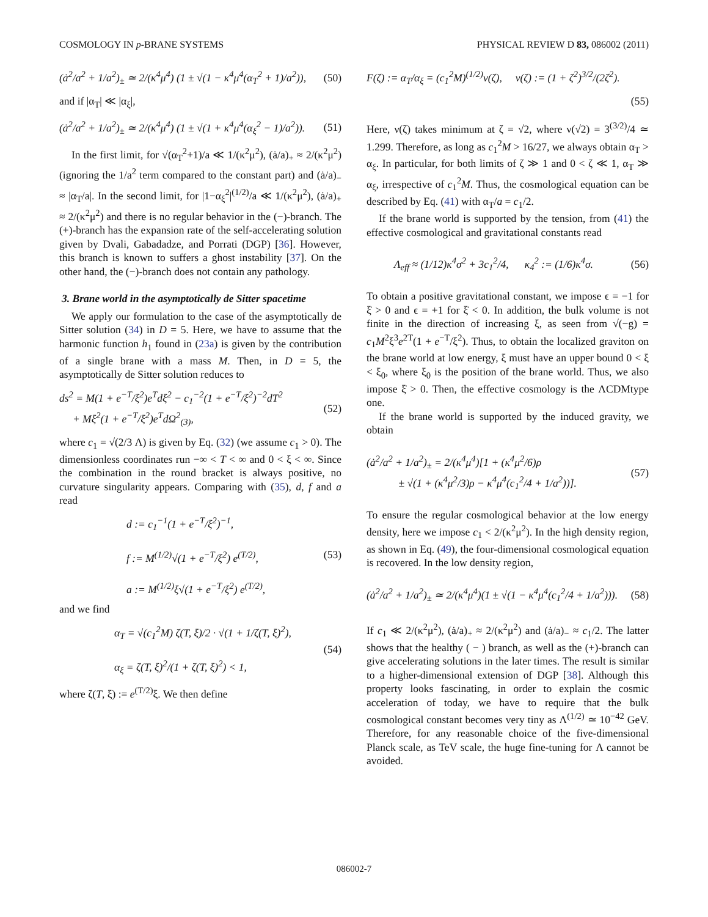COSMOLOGY IN p-BRANE SYSTEMS PHYSICAL REVIEW D 83, 086002 (2011)
(ȧ<sup>2</sup>/a<sup>2</sup> + 1/a<sup>2</sup>)<sub>±</sub> ≃ 2/(κ<sup>4</sup>μ<sup>4</sup>) (1 ± √(1 − κ<sup>4</sup>μ<sup>4</sup>(α<sub>T</sub><sup>2</sup> + 1)/a<sup>2</sup>)), (50)
and if |α<sub>T</sub>| ≪ |α<sub>ξ</sub>|,
(ȧ<sup>2</sup>/a<sup>2</sup> + 1/a<sup>2</sup>)<sub>±</sub> ≃ 2/(κ<sup>4</sup>μ<sup>4</sup>) (1 ± √(1 + κ<sup>4</sup>μ<sup>4</sup>(α<sub>ξ</sub><sup>2</sup> − 1)/a<sup>2</sup>)). (51)
In the first limit, for √(α<sub>T</sub><sup>2</sup>+1)/a ≪ 1/(κ<sup>2</sup>μ<sup>2</sup>), (ȧ/a)<sub>+</sub> ≈ 2/(κ<sup>2</sup>μ<sup>2</sup>) (ignoring the 1/a<sup>2</sup> term compared to the constant part) and (ȧ/a)<sub>−</sub> ≈ |α<sub>T</sub>/a|. In the second limit, for |1−α<sub>ξ</sub><sup>2</sup>|<sup>(1/2)</sup>/a ≪ 1/(κ<sup>2</sup>μ<sup>2</sup>), (ȧ/a)<sub>+</sub> ≈ 2/(κ<sup>2</sup>μ<sup>2</sup>) and there is no regular behavior in the (−)-branch. The (+)-branch has the expansion rate of the self-accelerating solution given by Dvali, Gabadadze, and Porrati (DGP) [36]. However, this branch is known to suffers a ghost instability [37]. On the other hand, the (−)-branch does not contain any pathology.
3. Brane world in the asymptotically de Sitter spacetime
We apply our formulation to the case of the asymptotically de Sitter solution (34) in D = 5. Here, we have to assume that the harmonic function h<sub>1</sub> found in (23a) is given by the contribution of a single brane with a mass M. Then, in D = 5, the asymptotically de Sitter solution reduces to
ds<sup>2</sup> = M(1 + e<sup>−T</sup>/ξ<sup>2</sup>)e<sup>T</sup>dξ<sup>2</sup> − c<sub>1</sub><sup>−2</sup>(1 + e<sup>−T</sup>/ξ<sup>2</sup>)<sup>−2</sup>dT<sup>2</sup>
+ Mξ<sup>2</sup>(1 + e<sup>−T</sup>/ξ<sup>2</sup>)e<sup>T</sup>dΩ<sup>2</sup><sub>(3)</sub>, (52)
where c<sub>1</sub> = √(2/3 Λ) is given by Eq. (32) (we assume c<sub>1</sub> > 0). The dimensionless coordinates run −∞ < T < ∞ and 0 < ξ < ∞. Since the combination in the round bracket is always positive, no curvature singularity appears. Comparing with (35), d, f and a read
d := c<sub>1</sub><sup>−1</sup>(1 + e<sup>−T</sup>/ξ<sup>2</sup>)<sup>−1</sup>,
f := M<sup>(1/2)</sup>√(1 + e<sup>−T</sup>/ξ<sup>2</sup>) e<sup>(T/2)</sup>,
a := M<sup>(1/2)</sup>ξ√(1 + e<sup>−T</sup>/ξ<sup>2</sup>) e<sup>(T/2)</sup>, (53)
and we find
α<sub>T</sub> = √(c<sub>1</sub><sup>2</sup>M) ζ(T, ξ)/2 · √(1 + 1/ζ(T, ξ)<sup>2</sup>),
α<sub>ξ</sub> = ζ(T, ξ)<sup>2</sup>/(1 + ζ(T, ξ)<sup>2</sup>) < 1, (54)
where ζ(T, ξ) := e<sup>(T/2)</sup>ξ. We then define
F(ζ) := α<sub>T</sub>/α<sub>ξ</sub> = (c<sub>1</sub><sup>2</sup>M)<sup>(1/2)</sup>ν(ζ), ν(ζ) := (1 + ζ<sup>2</sup>)<sup>3/2</sup>/(2ζ<sup>2</sup>).
(55)
Here, ν(ζ) takes minimum at ζ = √2, where ν(√2) = 3<sup>(3/2)</sup>/4 ≃ 1.299. Therefore, as long as c<sub>1</sub><sup>2</sup>M > 16/27, we always obtain α<sub>T</sub> > α<sub>ξ</sub>. In particular, for both limits of ζ ≫ 1 and 0 < ζ ≪ 1, α<sub>T</sub> ≫ α<sub>ξ</sub>, irrespective of c<sub>1</sub><sup>2</sup>M. Thus, the cosmological equation can be described by Eq. (41) with α<sub>T</sub>/a = c<sub>1</sub>/2.
If the brane world is supported by the tension, from (41) the effective cosmological and gravitational constants read
Λ<sub>eff</sub> ≈ (1/12)κ<sup>4</sup>σ<sup>2</sup> + 3c<sub>1</sub><sup>2</sup>/4, κ<sub>4</sub><sup>2</sup> := (1/6)κ<sup>4</sup>σ. (56)
To obtain a positive gravitational constant, we impose ϵ = −1 for ξ̇ > 0 and ϵ = +1 for ξ̇ < 0. In addition, the bulk volume is not finite in the direction of increasing ξ, as seen from √(−g) = c<sub>1</sub>M<sup>2</sup>ξ<sup>3</sup>e<sup>2T</sup>(1 + e<sup>−T</sup>/ξ<sup>2</sup>). Thus, to obtain the localized graviton on the brane world at low energy, ξ must have an upper bound 0 < ξ < ξ<sub>0</sub>, where ξ<sub>0</sub> is the position of the brane world. Thus, we also impose ξ̇ > 0. Then, the effective cosmology is the ΛCDMtype one.
If the brane world is supported by the induced gravity, we obtain
(ȧ<sup>2</sup>/a<sup>2</sup> + 1/a<sup>2</sup>)<sub>±</sub> = 2/(κ<sup>4</sup>μ<sup>4</sup>)[1 + (κ<sup>4</sup>μ<sup>2</sup>/6)ρ
± √(1 + (κ<sup>4</sup>μ<sup>2</sup>/3)ρ − κ<sup>4</sup>μ<sup>4</sup>(c<sub>1</sub><sup>2</sup>/4 + 1/a<sup>2</sup>))]. (57)
To ensure the regular cosmological behavior at the low energy density, here we impose c<sub>1</sub> < 2/(κ<sup>2</sup>μ<sup>2</sup>). In the high density region, as shown in Eq. (49), the four-dimensional cosmological equation is recovered. In the low density region,
(ȧ<sup>2</sup>/a<sup>2</sup> + 1/a<sup>2</sup>)<sub>±</sub> ≃ 2/(κ<sup>4</sup>μ<sup>4</sup>)(1 ± √(1 − κ<sup>4</sup>μ<sup>4</sup>(c<sub>1</sub><sup>2</sup>/4 + 1/a<sup>2</sup>))). (58)
If c<sub>1</sub> ≪ 2/(κ<sup>2</sup>μ<sup>2</sup>), (ȧ/a)<sub>+</sub> ≈ 2/(κ<sup>2</sup>μ<sup>2</sup>) and (ȧ/a)<sub>−</sub> ≈ c<sub>1</sub>/2. The latter shows that the healthy ( − ) branch, as well as the (+)-branch can give accelerating solutions in the later times. The result is similar to a higher-dimensional extension of DGP [38]. Although this property looks fascinating, in order to explain the cosmic acceleration of today, we have to require that the bulk cosmological constant becomes very tiny as Λ<sup>(1/2)</sup> ≃ 10<sup>−42</sup> GeV. Therefore, for any reasonable choice of the five-dimensional Planck scale, as TeV scale, the huge fine-tuning for Λ cannot be avoided.
086002-7